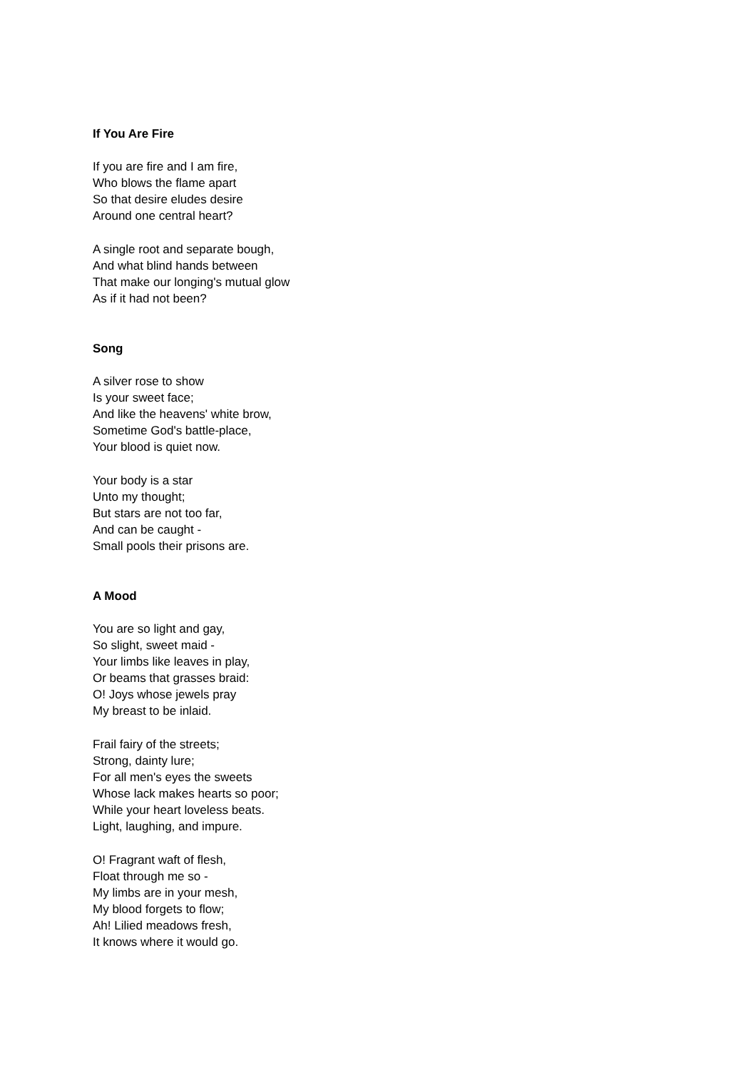If You Are Fire
If you are fire and I am fire,
Who blows the flame apart
So that desire eludes desire
Around one central heart?
A single root and separate bough,
And what blind hands between
That make our longing's mutual glow
As if it had not been?
Song
A silver rose to show
Is your sweet face;
And like the heavens' white brow,
Sometime God's battle-place,
Your blood is quiet now.
Your body is a star
Unto my thought;
But stars are not too far,
And can be caught -
Small pools their prisons are.
A Mood
You are so light and gay,
So slight, sweet maid -
Your limbs like leaves in play,
Or beams that grasses braid:
O! Joys whose jewels pray
My breast to be inlaid.
Frail fairy of the streets;
Strong, dainty lure;
For all men's eyes the sweets
Whose lack makes hearts so poor;
While your heart loveless beats.
Light, laughing, and impure.
O! Fragrant waft of flesh,
Float through me so -
My limbs are in your mesh,
My blood forgets to flow;
Ah! Lilied meadows fresh,
It knows where it would go.